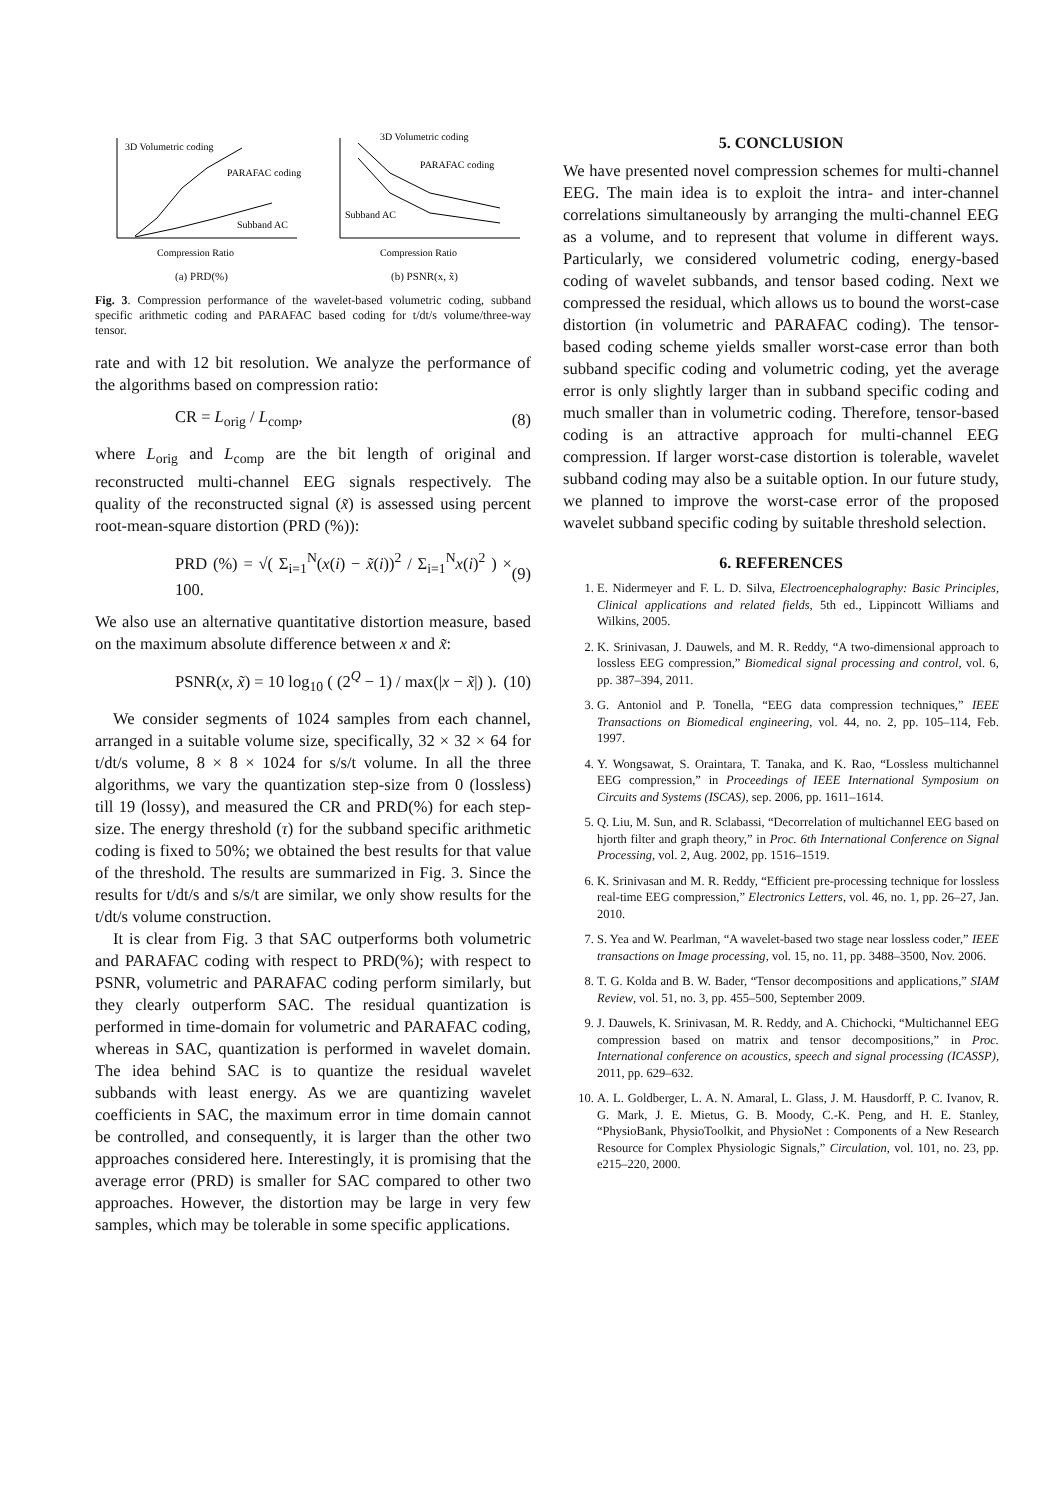3D Volumetric coding
PARAFAC coding
Subband AC
Compression Ratio
(a) PRD(%)
3D Volumetric coding
PARAFAC coding
Subband AC
Compression Ratio
(b) PSNR(x, x̃)
Fig. 3. Compression performance of the wavelet-based volumetric coding, subband specific arithmetic coding and PARAFAC based coding for t/dt/s volume/three-way tensor.
rate and with 12 bit resolution. We analyze the performance of the algorithms based on compression ratio:
CR = L<sub>orig</sub> / L<sub>comp</sub>, (8)
where L<sub>orig</sub> and L<sub>comp</sub> are the bit length of original and reconstructed multi-channel EEG signals respectively. The quality of the reconstructed signal (x̃) is assessed using percent root-mean-square distortion (PRD (%)):
PRD (%) = √( Σ<sub>i=1</sub><sup>N</sup>(x(i) − x̃(i))<sup>2</sup> / Σ<sub>i=1</sub><sup>N</sup>x(i)<sup>2</sup> ) × 100. (9)
We also use an alternative quantitative distortion measure, based on the maximum absolute difference between x and x̃:
PSNR(x, x̃) = 10 log<sub>10</sub> ( (2<sup>Q</sup> − 1) / max(|x − x̃|) ). (10)
We consider segments of 1024 samples from each channel, arranged in a suitable volume size, specifically, 32 × 32 × 64 for t/dt/s volume, 8 × 8 × 1024 for s/s/t volume. In all the three algorithms, we vary the quantization step-size from 0 (lossless) till 19 (lossy), and measured the CR and PRD(%) for each step-size. The energy threshold (τ) for the subband specific arithmetic coding is fixed to 50%; we obtained the best results for that value of the threshold. The results are summarized in Fig. 3. Since the results for t/dt/s and s/s/t are similar, we only show results for the t/dt/s volume construction.
It is clear from Fig. 3 that SAC outperforms both volumetric and PARAFAC coding with respect to PRD(%); with respect to PSNR, volumetric and PARAFAC coding perform similarly, but they clearly outperform SAC. The residual quantization is performed in time-domain for volumetric and PARAFAC coding, whereas in SAC, quantization is performed in wavelet domain. The idea behind SAC is to quantize the residual wavelet subbands with least energy. As we are quantizing wavelet coefficients in SAC, the maximum error in time domain cannot be controlled, and consequently, it is larger than the other two approaches considered here. Interestingly, it is promising that the average error (PRD) is smaller for SAC compared to other two approaches. However, the distortion may be large in very few samples, which may be tolerable in some specific applications.
5. CONCLUSION
We have presented novel compression schemes for multi-channel EEG. The main idea is to exploit the intra- and inter-channel correlations simultaneously by arranging the multi-channel EEG as a volume, and to represent that volume in different ways. Particularly, we considered volumetric coding, energy-based coding of wavelet subbands, and tensor based coding. Next we compressed the residual, which allows us to bound the worst-case distortion (in volumetric and PARAFAC coding). The tensor-based coding scheme yields smaller worst-case error than both subband specific coding and volumetric coding, yet the average error is only slightly larger than in subband specific coding and much smaller than in volumetric coding. Therefore, tensor-based coding is an attractive approach for multi-channel EEG compression. If larger worst-case distortion is tolerable, wavelet subband coding may also be a suitable option. In our future study, we planned to improve the worst-case error of the proposed wavelet subband specific coding by suitable threshold selection.
6. REFERENCES
1. E. Nidermeyer and F. L. D. Silva, Electroencephalography: Basic Principles, Clinical applications and related fields, 5th ed., Lippincott Williams and Wilkins, 2005.
2. K. Srinivasan, J. Dauwels, and M. R. Reddy, “A two-dimensional approach to lossless EEG compression,” Biomedical signal processing and control, vol. 6, pp. 387–394, 2011.
3. G. Antoniol and P. Tonella, “EEG data compression techniques,” IEEE Transactions on Biomedical engineering, vol. 44, no. 2, pp. 105–114, Feb. 1997.
4. Y. Wongsawat, S. Oraintara, T. Tanaka, and K. Rao, “Lossless multichannel EEG compression,” in Proceedings of IEEE International Symposium on Circuits and Systems (ISCAS), sep. 2006, pp. 1611–1614.
5. Q. Liu, M. Sun, and R. Sclabassi, “Decorrelation of multichannel EEG based on hjorth filter and graph theory,” in Proc. 6th International Conference on Signal Processing, vol. 2, Aug. 2002, pp. 1516–1519.
6. K. Srinivasan and M. R. Reddy, “Efficient pre-processing technique for lossless real-time EEG compression,” Electronics Letters, vol. 46, no. 1, pp. 26–27, Jan. 2010.
7. S. Yea and W. Pearlman, “A wavelet-based two stage near lossless coder,” IEEE transactions on Image processing, vol. 15, no. 11, pp. 3488–3500, Nov. 2006.
8. T. G. Kolda and B. W. Bader, “Tensor decompositions and applications,” SIAM Review, vol. 51, no. 3, pp. 455–500, September 2009.
9. J. Dauwels, K. Srinivasan, M. R. Reddy, and A. Chichocki, “Multichannel EEG compression based on matrix and tensor decompositions,” in Proc. International conference on acoustics, speech and signal processing (ICASSP), 2011, pp. 629–632.
10. A. L. Goldberger, L. A. N. Amaral, L. Glass, J. M. Hausdorff, P. C. Ivanov, R. G. Mark, J. E. Mietus, G. B. Moody, C.-K. Peng, and H. E. Stanley, “PhysioBank, PhysioToolkit, and PhysioNet : Components of a New Research Resource for Complex Physiologic Signals,” Circulation, vol. 101, no. 23, pp. e215–220, 2000.